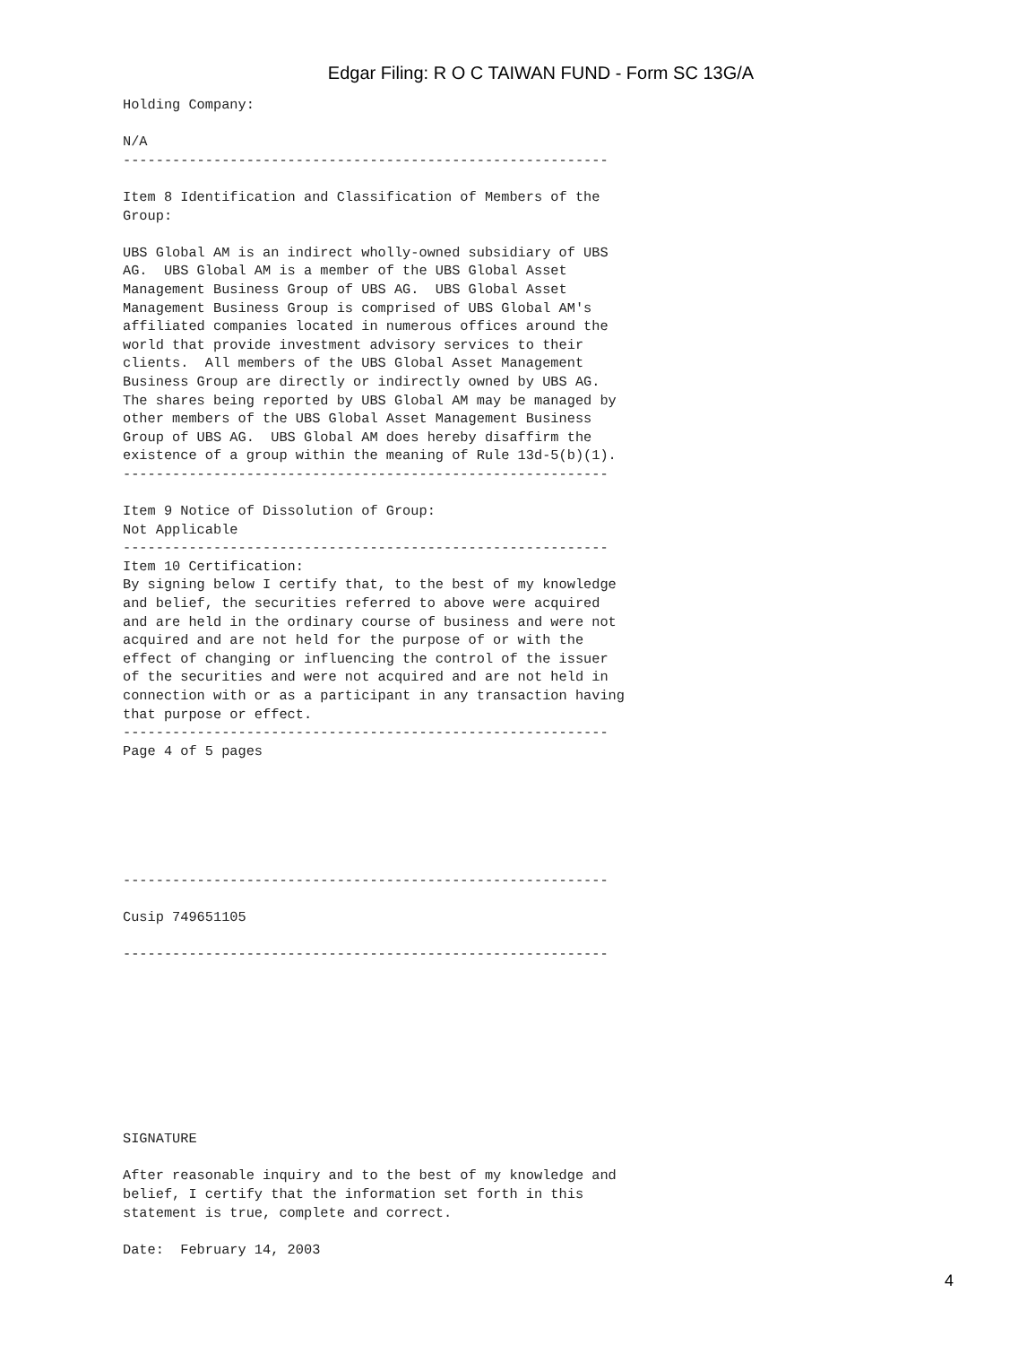Edgar Filing: R O C TAIWAN FUND - Form SC 13G/A
Holding Company:

N/A
-----------------------------------------------------------

Item 8 Identification and Classification of Members of the
Group:

UBS Global AM is an indirect wholly-owned subsidiary of UBS
AG.  UBS Global AM is a member of the UBS Global Asset
Management Business Group of UBS AG.  UBS Global Asset
Management Business Group is comprised of UBS Global AM's
affiliated companies located in numerous offices around the
world that provide investment advisory services to their
clients.  All members of the UBS Global Asset Management
Business Group are directly or indirectly owned by UBS AG.
The shares being reported by UBS Global AM may be managed by
other members of the UBS Global Asset Management Business
Group of UBS AG.  UBS Global AM does hereby disaffirm the
existence of a group within the meaning of Rule 13d-5(b)(1).
-----------------------------------------------------------

Item 9 Notice of Dissolution of Group:
Not Applicable
-----------------------------------------------------------
Item 10 Certification:
By signing below I certify that, to the best of my knowledge
and belief, the securities referred to above were acquired
and are held in the ordinary course of business and were not
acquired and are not held for the purpose of or with the
effect of changing or influencing the control of the issuer
of the securities and were not acquired and are not held in
connection with or as a participant in any transaction having
that purpose or effect.
-----------------------------------------------------------
Page 4 of 5 pages






-----------------------------------------------------------

Cusip 749651105

-----------------------------------------------------------









SIGNATURE

After reasonable inquiry and to the best of my knowledge and
belief, I certify that the information set forth in this
statement is true, complete and correct.

Date:  February 14, 2003
4